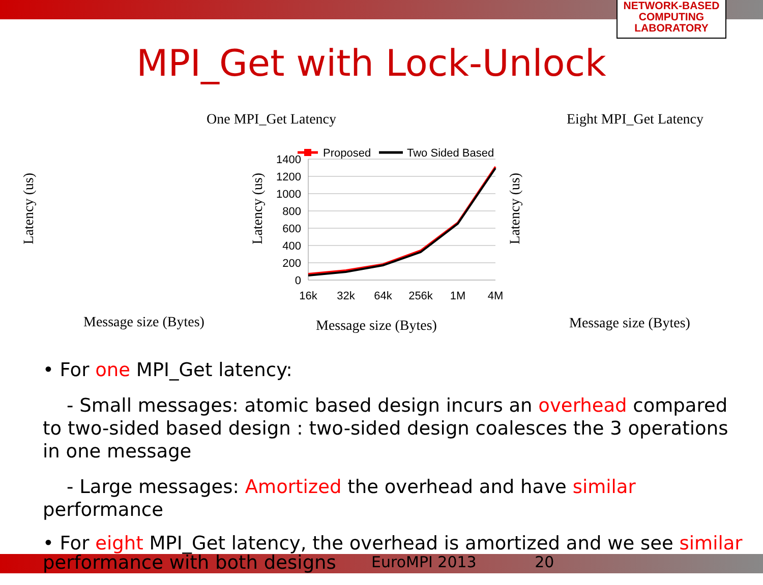NETWORK-BASED
COMPUTING
LABORATORY
MPI_Get with Lock-Unlock
One MPI_Get Latency Eight MPI_Get Latency
Message size (Bytes) Message size (Bytes) Message size (Bytes)
Latency (us)
Latency (us)
Latency (us)
Proposed
Two Sided Based
1400
1200
1000
800
600
400
200
0
16k
32k
64k
256k
1M
4M
• For one MPI_Get latency:
- Small messages: atomic based design incurs an overhead compared to two-sided based design : two-sided design coalesces the 3 operations in one message
- Large messages: Amortized the overhead and have similar performance
• For eight MPI_Get latency, the overhead is amortized and we see similar performance with both designs
EuroMPI 2013 20